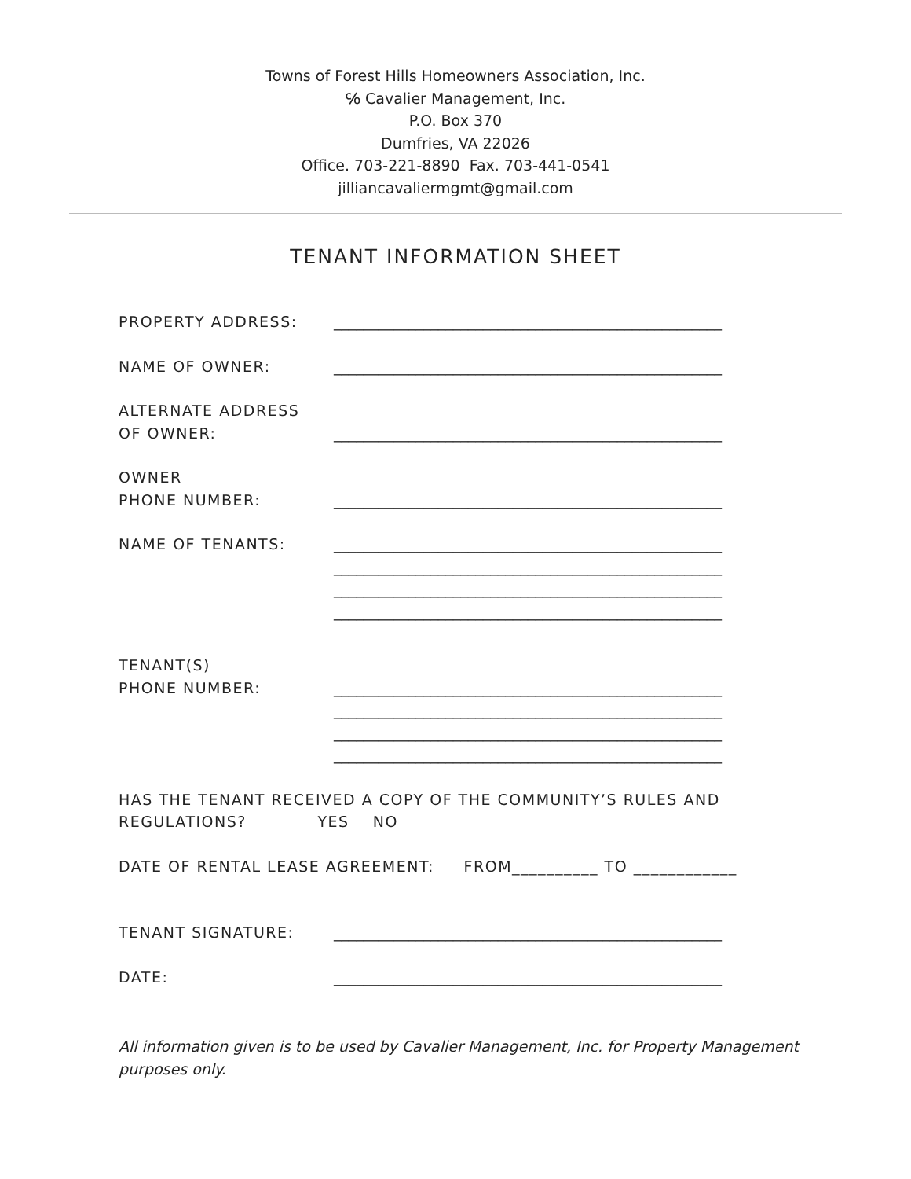Towns of Forest Hills Homeowners Association, Inc.
℅ Cavalier Management, Inc.
P.O. Box 370
Dumfries, VA 22026
Office. 703-221-8890 Fax. 703-441-0541
jilliancavaliermgmt@gmail.com
TENANT INFORMATION SHEET
PROPERTY ADDRESS:
____________________________________________________
NAME OF OWNER:
____________________________________________________
ALTERNATE ADDRESS
OF OWNER:
____________________________________________________
OWNER
PHONE NUMBER:
____________________________________________________
NAME OF TENANTS:
____________________________________________________
____________________________________________________
____________________________________________________
____________________________________________________
TENANT(S)
PHONE NUMBER:
____________________________________________________
____________________________________________________
____________________________________________________
____________________________________________________
HAS THE TENANT RECEIVED A COPY OF THE COMMUNITY’S RULES AND
REGULATIONS? YES NO
DATE OF RENTAL LEASE AGREEMENT: FROM__________ TO ____________
TENANT SIGNATURE:
____________________________________________________
DATE:
____________________________________________________
All information given is to be used by Cavalier Management, Inc. for Property Management purposes only.